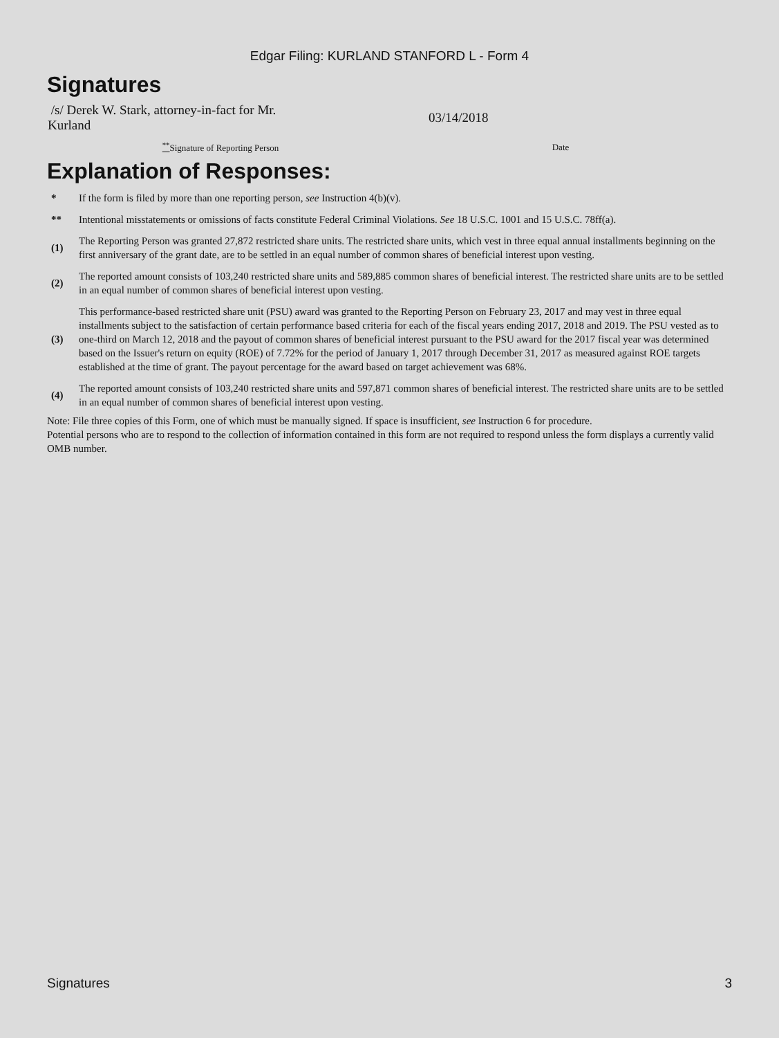Edgar Filing: KURLAND STANFORD L - Form 4
Signatures
| /s/ Derek W. Stark, attorney-in-fact for Mr. Kurland | 03/14/2018 | |
| <sup>**</sup> Signature of Reporting Person | Date | |
Explanation of Responses:
| * | If the form is filed by more than one reporting person, see Instruction 4(b)(v). |
| ** | Intentional misstatements or omissions of facts constitute Federal Criminal Violations. See 18 U.S.C. 1001 and 15 U.S.C. 78ff(a). |
| (1) | The Reporting Person was granted 27,872 restricted share units. The restricted share units, which vest in three equal annual installments beginning on the first anniversary of the grant date, are to be settled in an equal number of common shares of beneficial interest upon vesting. |
| (2) | The reported amount consists of 103,240 restricted share units and 589,885 common shares of beneficial interest. The restricted share units are to be settled in an equal number of common shares of beneficial interest upon vesting. |
| (3) | This performance-based restricted share unit (PSU) award was granted to the Reporting Person on February 23, 2017 and may vest in three equal installments subject to the satisfaction of certain performance based criteria for each of the fiscal years ending 2017, 2018 and 2019. The PSU vested as to one-third on March 12, 2018 and the payout of common shares of beneficial interest pursuant to the PSU award for the 2017 fiscal year was determined based on the Issuer's return on equity (ROE) of 7.72% for the period of January 1, 2017 through December 31, 2017 as measured against ROE targets established at the time of grant. The payout percentage for the award based on target achievement was 68%. |
| (4) | The reported amount consists of 103,240 restricted share units and 597,871 common shares of beneficial interest. The restricted share units are to be settled in an equal number of common shares of beneficial interest upon vesting. |
Note: File three copies of this Form, one of which must be manually signed. If space is insufficient, see Instruction 6 for procedure.
Potential persons who are to respond to the collection of information contained in this form are not required to respond unless the form displays a currently valid OMB number.
Signatures 3